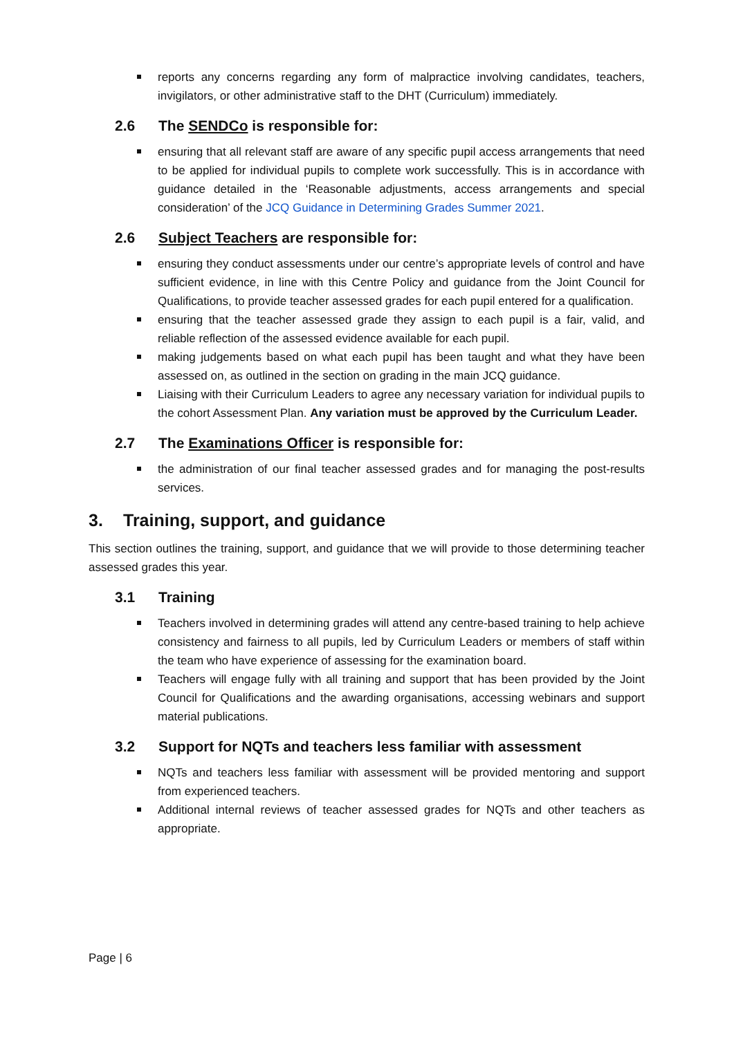reports any concerns regarding any form of malpractice involving candidates, teachers, invigilators, or other administrative staff to the DHT (Curriculum) immediately.
2.6 The SENDCo is responsible for:
ensuring that all relevant staff are aware of any specific pupil access arrangements that need to be applied for individual pupils to complete work successfully. This is in accordance with guidance detailed in the ‘Reasonable adjustments, access arrangements and special consideration’ of the JCQ Guidance in Determining Grades Summer 2021.
2.6 Subject Teachers are responsible for:
ensuring they conduct assessments under our centre’s appropriate levels of control and have sufficient evidence, in line with this Centre Policy and guidance from the Joint Council for Qualifications, to provide teacher assessed grades for each pupil entered for a qualification.
ensuring that the teacher assessed grade they assign to each pupil is a fair, valid, and reliable reflection of the assessed evidence available for each pupil.
making judgements based on what each pupil has been taught and what they have been assessed on, as outlined in the section on grading in the main JCQ guidance.
Liaising with their Curriculum Leaders to agree any necessary variation for individual pupils to the cohort Assessment Plan. Any variation must be approved by the Curriculum Leader.
2.7 The Examinations Officer is responsible for:
the administration of our final teacher assessed grades and for managing the post-results services.
3. Training, support, and guidance
This section outlines the training, support, and guidance that we will provide to those determining teacher assessed grades this year.
3.1 Training
Teachers involved in determining grades will attend any centre-based training to help achieve consistency and fairness to all pupils, led by Curriculum Leaders or members of staff within the team who have experience of assessing for the examination board.
Teachers will engage fully with all training and support that has been provided by the Joint Council for Qualifications and the awarding organisations, accessing webinars and support material publications.
3.2 Support for NQTs and teachers less familiar with assessment
NQTs and teachers less familiar with assessment will be provided mentoring and support from experienced teachers.
Additional internal reviews of teacher assessed grades for NQTs and other teachers as appropriate.
Page | 6